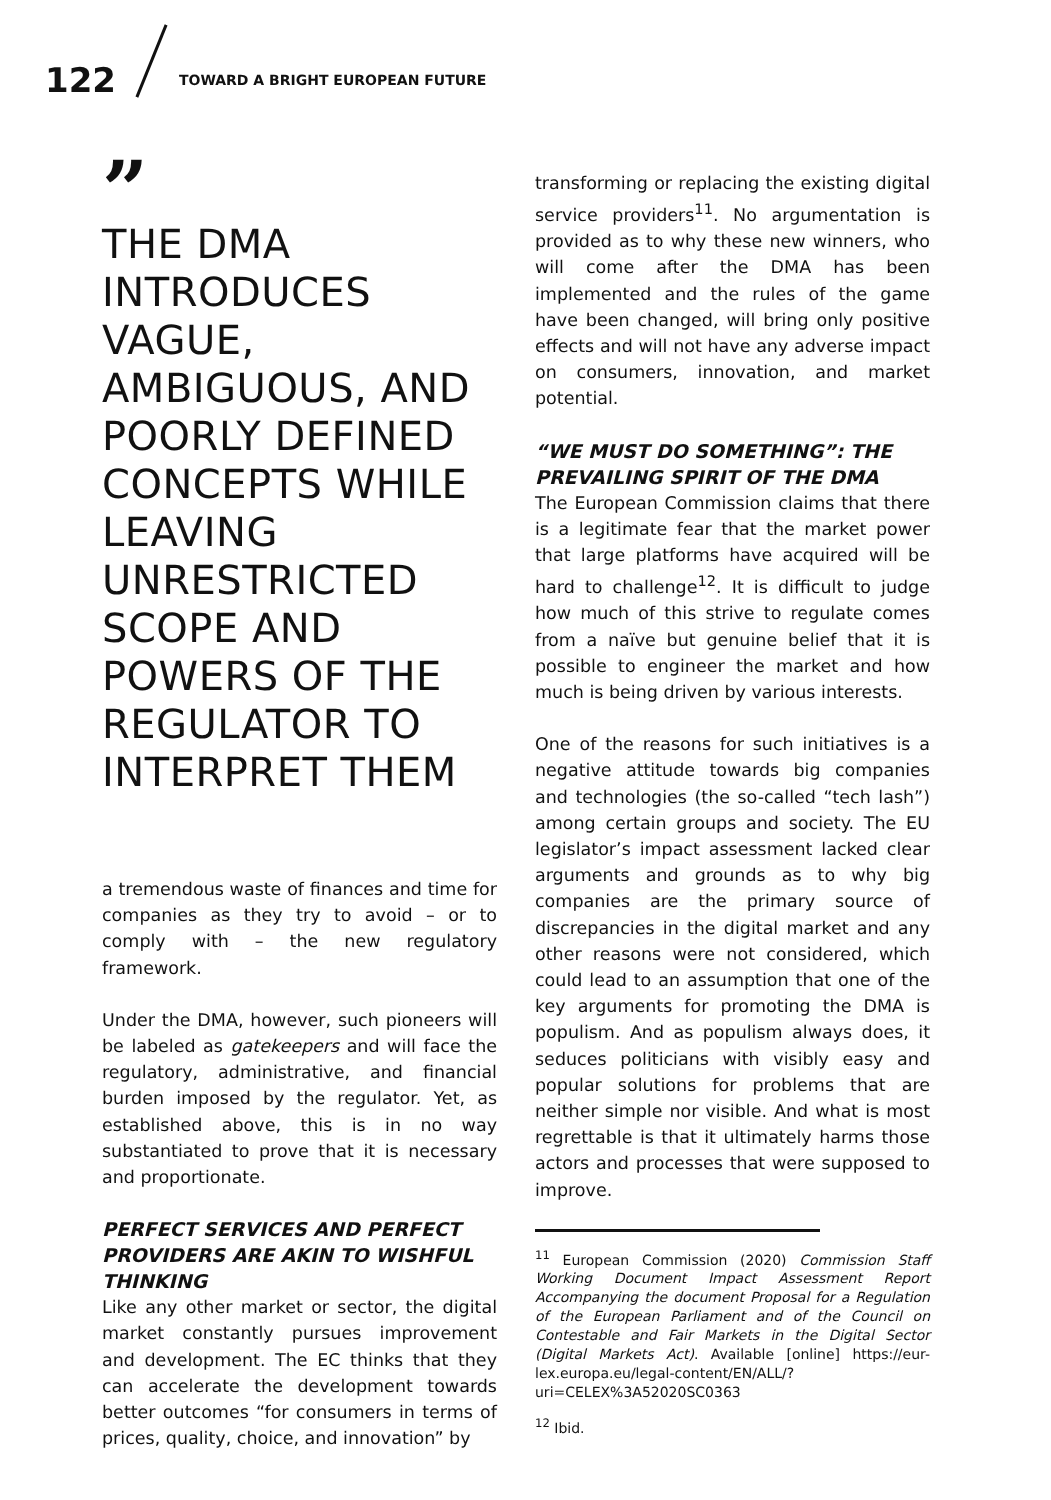122 TOWARD A BRIGHT EUROPEAN FUTURE
”
THE DMA INTRODUCES VAGUE, AMBIGUOUS, AND POORLY DEFINED CONCEPTS WHILE LEAVING UNRESTRICTED SCOPE AND POWERS OF THE REGULATOR TO INTERPRET THEM
a tremendous waste of finances and time for companies as they try to avoid – or to comply with – the new regulatory framework.
Under the DMA, however, such pioneers will be labeled as gatekeepers and will face the regulatory, administrative, and financial burden imposed by the regulator. Yet, as established above, this is in no way substantiated to prove that it is necessary and proportionate.
PERFECT SERVICES AND PERFECT PROVIDERS ARE AKIN TO WISHFUL THINKING
Like any other market or sector, the digital market constantly pursues improvement and development. The EC thinks that they can accelerate the development towards better outcomes “for consumers in terms of prices, quality, choice, and innovation” by
transforming or replacing the existing digital service providers<sup>11</sup>. No argumentation is provided as to why these new winners, who will come after the DMA has been implemented and the rules of the game have been changed, will bring only positive effects and will not have any adverse impact on consumers, innovation, and market potential.
“WE MUST DO SOMETHING”: THE PREVAILING SPIRIT OF THE DMA
The European Commission claims that there is a legitimate fear that the market power that large platforms have acquired will be hard to challenge<sup>12</sup>. It is difficult to judge how much of this strive to regulate comes from a naïve but genuine belief that it is possible to engineer the market and how much is being driven by various interests.
One of the reasons for such initiatives is a negative attitude towards big companies and technologies (the so-called “tech lash”) among certain groups and society. The EU legislator’s impact assessment lacked clear arguments and grounds as to why big companies are the primary source of discrepancies in the digital market and any other reasons were not considered, which could lead to an assumption that one of the key arguments for promoting the DMA is populism. And as populism always does, it seduces politicians with visibly easy and popular solutions for problems that are neither simple nor visible. And what is most regrettable is that it ultimately harms those actors and processes that were supposed to improve.
<sup>11</sup> European Commission (2020) Commission Staff Working Document Impact Assessment Report Accompanying the document Proposal for a Regulation of the European Parliament and of the Council on Contestable and Fair Markets in the Digital Sector (Digital Markets Act). Available [online] https://eur-lex.europa.eu/legal-content/EN/ALL/?uri=CELEX%3A52020SC0363
<sup>12</sup> Ibid.